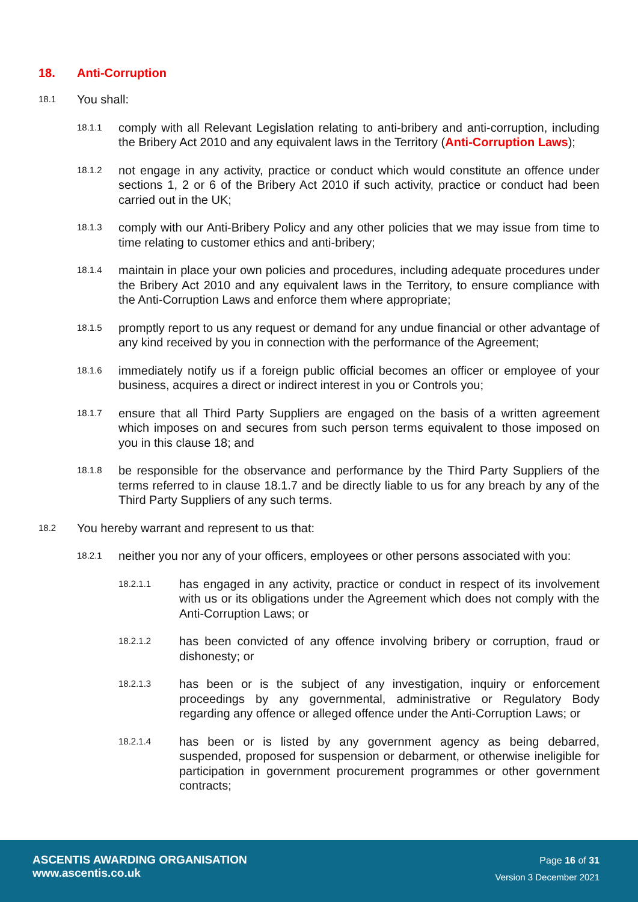18. Anti-Corruption
18.1
You shall:
18.1.1
comply with all Relevant Legislation relating to anti-bribery and anti-corruption, including the Bribery Act 2010 and any equivalent laws in the Territory (Anti-Corruption Laws);
18.1.2
not engage in any activity, practice or conduct which would constitute an offence under sections 1, 2 or 6 of the Bribery Act 2010 if such activity, practice or conduct had been carried out in the UK;
18.1.3
comply with our Anti-Bribery Policy and any other policies that we may issue from time to time relating to customer ethics and anti-bribery;
18.1.4
maintain in place your own policies and procedures, including adequate procedures under the Bribery Act 2010 and any equivalent laws in the Territory, to ensure compliance with the Anti-Corruption Laws and enforce them where appropriate;
18.1.5
promptly report to us any request or demand for any undue financial or other advantage of any kind received by you in connection with the performance of the Agreement;
18.1.6
immediately notify us if a foreign public official becomes an officer or employee of your business, acquires a direct or indirect interest in you or Controls you;
18.1.7
ensure that all Third Party Suppliers are engaged on the basis of a written agreement which imposes on and secures from such person terms equivalent to those imposed on you in this clause 18; and
18.1.8
be responsible for the observance and performance by the Third Party Suppliers of the terms referred to in clause 18.1.7 and be directly liable to us for any breach by any of the Third Party Suppliers of any such terms.
18.2
You hereby warrant and represent to us that:
18.2.1
neither you nor any of your officers, employees or other persons associated with you:
18.2.1.1
has engaged in any activity, practice or conduct in respect of its involvement with us or its obligations under the Agreement which does not comply with the Anti-Corruption Laws; or
18.2.1.2
has been convicted of any offence involving bribery or corruption, fraud or dishonesty; or
18.2.1.3
has been or is the subject of any investigation, inquiry or enforcement proceedings by any governmental, administrative or Regulatory Body regarding any offence or alleged offence under the Anti-Corruption Laws; or
18.2.1.4
has been or is listed by any government agency as being debarred, suspended, proposed for suspension or debarment, or otherwise ineligible for participation in government procurement programmes or other government contracts;
ASCENTIS AWARDING ORGANISATION
www.ascentis.co.uk
Page 16 of 31
Version 3 December 2021